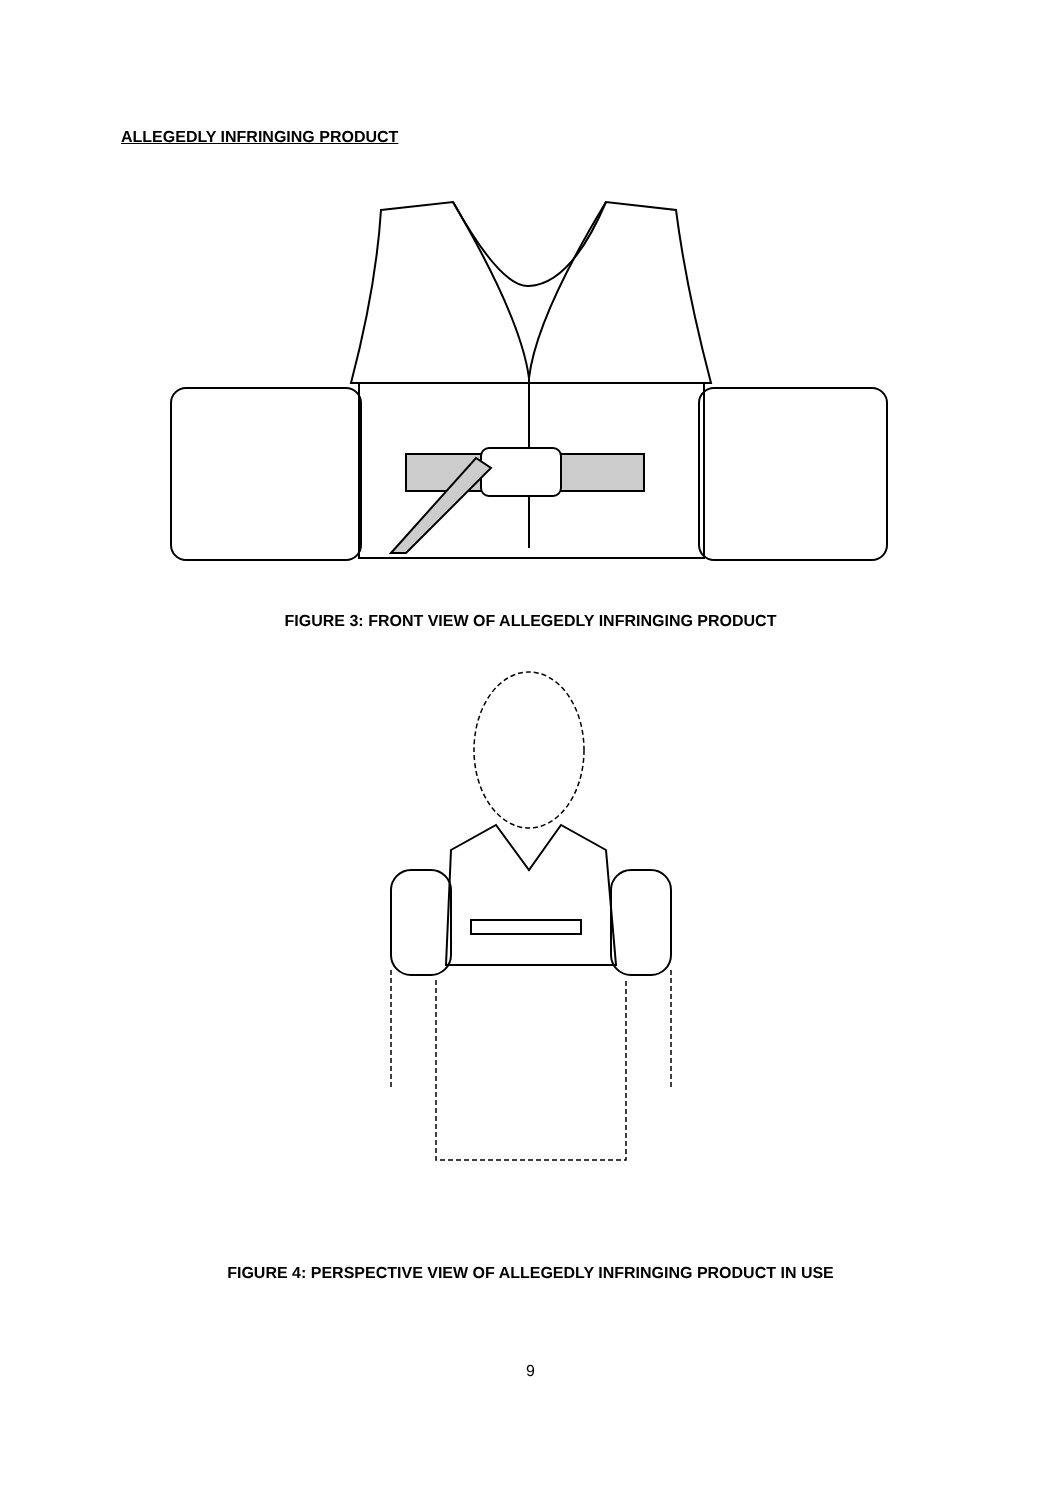ALLEGEDLY INFRINGING PRODUCT
FIGURE 3: FRONT VIEW OF ALLEGEDLY INFRINGING PRODUCT
FIGURE 4: PERSPECTIVE VIEW OF ALLEGEDLY INFRINGING PRODUCT IN USE
9